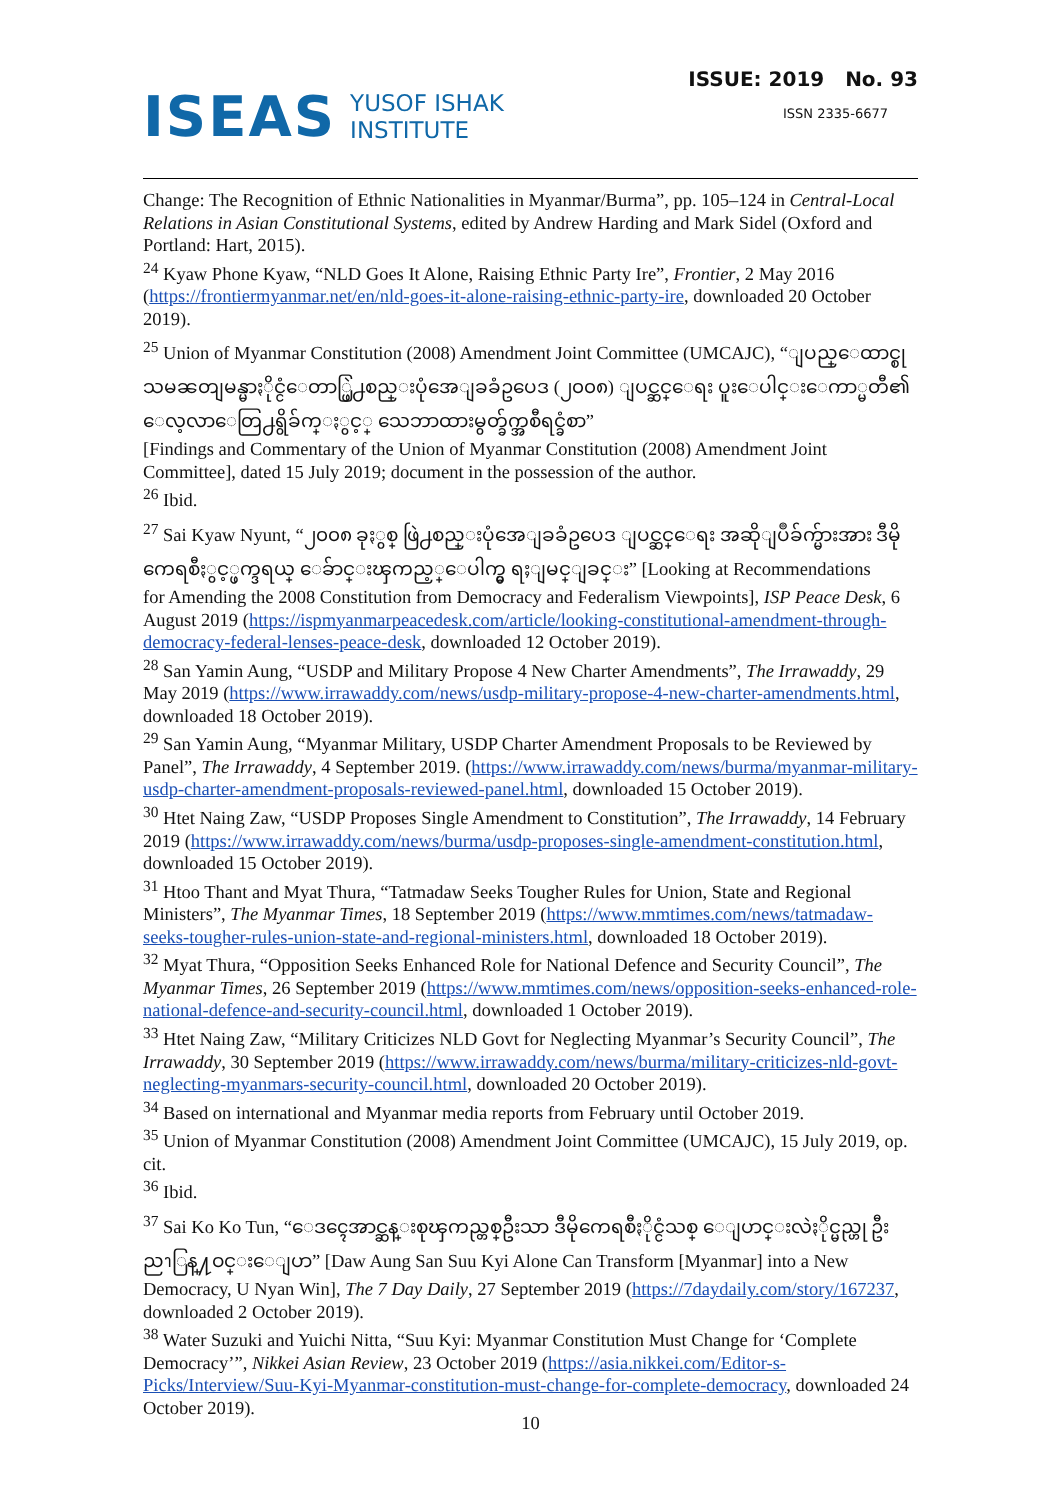ISEAS YUSOF ISHAK
INSTITUTE
ISSUE: 2019 No. 93
ISSN 2335-6677
Change: The Recognition of Ethnic Nationalities in Myanmar/Burma”, pp. 105–124 in Central-Local Relations in Asian Constitutional Systems, edited by Andrew Harding and Mark Sidel (Oxford and Portland: Hart, 2015).
<sup>24</sup> Kyaw Phone Kyaw, “NLD Goes It Alone, Raising Ethnic Party Ire”, Frontier, 2 May 2016 (https://frontiermyanmar.net/en/nld-goes-it-alone-raising-ethnic-party-ire, downloaded 20 October 2019).
<sup>25</sup> Union of Myanmar Constitution (2008) Amendment Joint Committee (UMCAJC), “ျပည္ေထာင္စုသမၼတျမန္မာႏိုင္ငံေတာ္ဖြဲ႕စည္းပုံအေျခခံဥပေဒ (၂၀၀၈) ျပင္ဆင္ေရး ပူးေပါင္းေကာ္မတီ၏ ေလ့လာေတြ႕ရွိခ်က္ႏွင့္ သေဘာထားမွတ္ခ်က္အစီရင္ခံစာ”
[Findings and Commentary of the Union of Myanmar Constitution (2008) Amendment Joint Committee], dated 15 July 2019; document in the possession of the author.
<sup>26</sup> Ibid.
<sup>27</sup> Sai Kyaw Nyunt, “၂၀၀၈ ခုႏွစ္ ဖြဲ႕စည္းပုံအေျခခံဥပေဒ ျပင္ဆင္ေရး အဆိုျပဳခ်က္မ်ားအား ဒီမိုကေရစီႏွင့္ဖက္ဒရယ္ ေခ်ာင္းၾကည့္ေပါက္မွ ရႈျမင္ျခင္း” [Looking at Recommendations
for Amending the 2008 Constitution from Democracy and Federalism Viewpoints], ISP Peace Desk, 6 August 2019 (https://ispmyanmarpeacedesk.com/article/looking-constitutional-amendment-through-democracy-federal-lenses-peace-desk, downloaded 12 October 2019).
<sup>28</sup> San Yamin Aung, “USDP and Military Propose 4 New Charter Amendments”, The Irrawaddy, 29 May 2019 (https://www.irrawaddy.com/news/usdp-military-propose-4-new-charter-amendments.html, downloaded 18 October 2019).
<sup>29</sup> San Yamin Aung, “Myanmar Military, USDP Charter Amendment Proposals to be Reviewed by Panel”, The Irrawaddy, 4 September 2019. (https://www.irrawaddy.com/news/burma/myanmar-military-usdp-charter-amendment-proposals-reviewed-panel.html, downloaded 15 October 2019).
<sup>30</sup> Htet Naing Zaw, “USDP Proposes Single Amendment to Constitution”, The Irrawaddy, 14 February 2019 (https://www.irrawaddy.com/news/burma/usdp-proposes-single-amendment-constitution.html, downloaded 15 October 2019).
<sup>31</sup> Htoo Thant and Myat Thura, “Tatmadaw Seeks Tougher Rules for Union, State and Regional Ministers”, The Myanmar Times, 18 September 2019 (https://www.mmtimes.com/news/tatmadaw-seeks-tougher-rules-union-state-and-regional-ministers.html, downloaded 18 October 2019).
<sup>32</sup> Myat Thura, “Opposition Seeks Enhanced Role for National Defence and Security Council”, The Myanmar Times, 26 September 2019 (https://www.mmtimes.com/news/opposition-seeks-enhanced-role-national-defence-and-security-council.html, downloaded 1 October 2019).
<sup>33</sup> Htet Naing Zaw, “Military Criticizes NLD Govt for Neglecting Myanmar’s Security Council”, The Irrawaddy, 30 September 2019 (https://www.irrawaddy.com/news/burma/military-criticizes-nld-govt-neglecting-myanmars-security-council.html, downloaded 20 October 2019).
<sup>34</sup> Based on international and Myanmar media reports from February until October 2019.
<sup>35</sup> Union of Myanmar Constitution (2008) Amendment Joint Committee (UMCAJC), 15 July 2019, op. cit.
<sup>36</sup> Ibid.
<sup>37</sup> Sai Ko Ko Tun, “ေဒၚေအာင္ဆန္းစုၾကည္တစ္ဦးသာ ဒီမိုကေရစီႏိုင္ငံသစ္ ေျပာင္းလဲႏိုင္မည္ဟု ဦးညၫြန္႔ဝင္းေျပာ” [Daw Aung San Suu Kyi Alone Can Transform [Myanmar] into a New
Democracy, U Nyan Win], The 7 Day Daily, 27 September 2019 (https://7daydaily.com/story/167237, downloaded 2 October 2019).
<sup>38</sup> Water Suzuki and Yuichi Nitta, “Suu Kyi: Myanmar Constitution Must Change for ‘Complete Democracy’”, Nikkei Asian Review, 23 October 2019 (https://asia.nikkei.com/Editor-s-Picks/Interview/Suu-Kyi-Myanmar-constitution-must-change-for-complete-democracy, downloaded 24 October 2019).
10